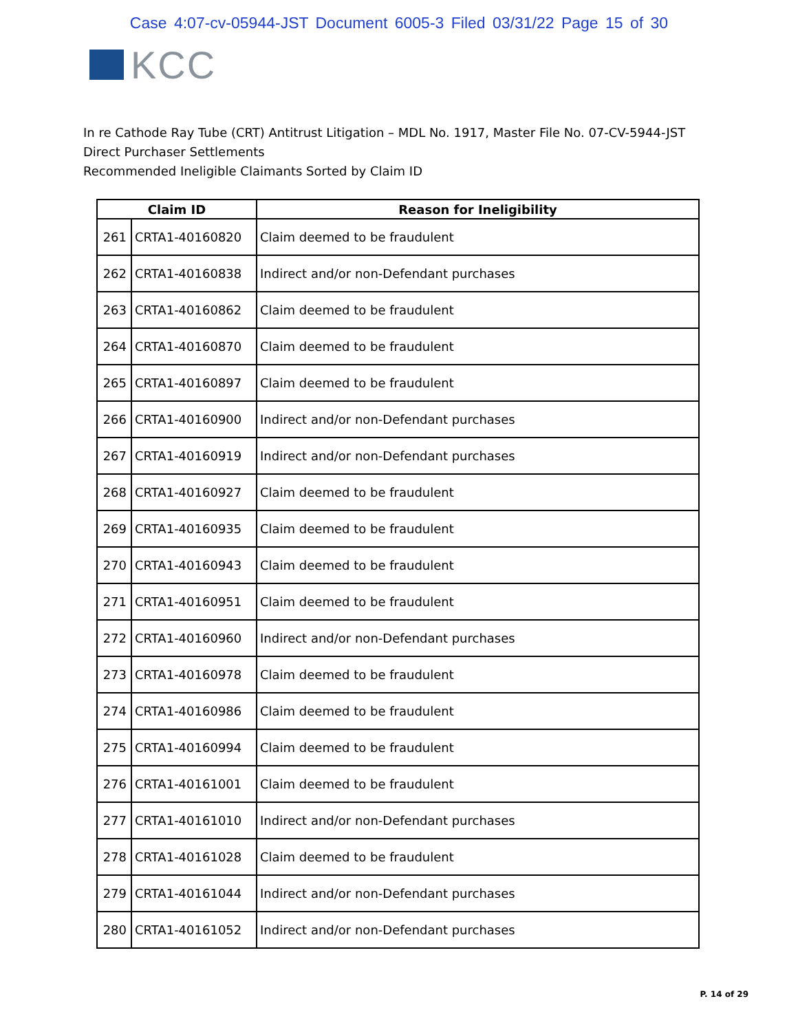Case 4:07-cv-05944-JST Document 6005-3 Filed 03/31/22 Page 15 of 30
KCC
In re Cathode Ray Tube (CRT) Antitrust Litigation – MDL No. 1917, Master File No. 07-CV-5944-JST
Direct Purchaser Settlements
Recommended Ineligible Claimants Sorted by Claim ID
| Claim ID | | Reason for Ineligibility |
| --- | --- | --- |
| 261 | CRTA1-40160820 | Claim deemed to be fraudulent |
| 262 | CRTA1-40160838 | Indirect and/or non-Defendant purchases |
| 263 | CRTA1-40160862 | Claim deemed to be fraudulent |
| 264 | CRTA1-40160870 | Claim deemed to be fraudulent |
| 265 | CRTA1-40160897 | Claim deemed to be fraudulent |
| 266 | CRTA1-40160900 | Indirect and/or non-Defendant purchases |
| 267 | CRTA1-40160919 | Indirect and/or non-Defendant purchases |
| 268 | CRTA1-40160927 | Claim deemed to be fraudulent |
| 269 | CRTA1-40160935 | Claim deemed to be fraudulent |
| 270 | CRTA1-40160943 | Claim deemed to be fraudulent |
| 271 | CRTA1-40160951 | Claim deemed to be fraudulent |
| 272 | CRTA1-40160960 | Indirect and/or non-Defendant purchases |
| 273 | CRTA1-40160978 | Claim deemed to be fraudulent |
| 274 | CRTA1-40160986 | Claim deemed to be fraudulent |
| 275 | CRTA1-40160994 | Claim deemed to be fraudulent |
| 276 | CRTA1-40161001 | Claim deemed to be fraudulent |
| 277 | CRTA1-40161010 | Indirect and/or non-Defendant purchases |
| 278 | CRTA1-40161028 | Claim deemed to be fraudulent |
| 279 | CRTA1-40161044 | Indirect and/or non-Defendant purchases |
| 280 | CRTA1-40161052 | Indirect and/or non-Defendant purchases |
P. 14 of 29